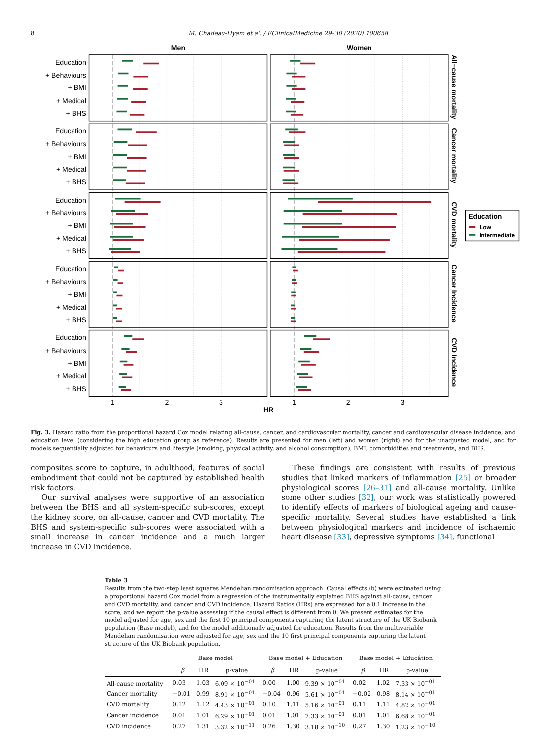8 M. Chadeau-Hyam et al. / EClinicalMedicine 29–30 (2020) 100658
Men
Women
Education
+ Behaviours
+ BMI
+ Medical
+ BHS
Education
+ Behaviours
+ BMI
+ Medical
+ BHS
Education
+ Behaviours
+ BMI
+ Medical
+ BHS
Education
+ Behaviours
+ BMI
+ Medical
+ BHS
Education
+ Behaviours
+ BMI
+ Medical
+ BHS
All−cause mortality
Cancer mortality
CVD mortality
Cancer Incidence
CVD Incidence
1
2
3
1
2
3
HR
Education
Low
Intermediate
Fig. 3. Hazard ratio from the proportional hazard Cox model relating all-cause, cancer, and cardiovascular mortality, cancer and cardiovascular disease incidence, and education level (considering the high education group as reference). Results are presented for men (left) and women (right) and for the unadjusted model, and for models sequentially adjusted for behaviours and lifestyle (smoking, physical activity, and alcohol consumption), BMI, comorbidities and treatments, and BHS.
composites score to capture, in adulthood, features of social embodiment that could not be captured by established health risk factors.
Our survival analyses were supportive of an association between the BHS and all system-specific sub-scores, except the kidney score, on all-cause, cancer and CVD mortality. The BHS and system-specific sub-scores were associated with a small increase in cancer incidence and a much larger increase in CVD incidence.
These findings are consistent with results of previous studies that linked markers of inflammation [25] or broader physiological scores [26–31] and all-cause mortality. Unlike some other studies [32], our work was statistically powered to identify effects of markers of biological ageing and cause-specific mortality. Several studies have established a link between physiological markers and incidence of ischaemic heart disease [33], depressive symptoms [34], functional
Table 3
Results from the two-step least squares Mendelian randomisation approach. Causal effects (b) were estimated using a proportional hazard Cox model from a regression of the instrumentally explained BHS against all-cause, cancer and CVD mortality, and cancer and CVD incidence. Hazard Ratios (HRs) are expressed for a 0.1 increase in the score, and we report the p-value assessing if the causal effect is different from 0. We present estimates for the model adjusted for age, sex and the first 10 principal components capturing the latent structure of the UK Biobank population (Base model), and for the model additionally adjusted for education. Results from the multivariable Mendelian randomisation were adjusted for age, sex and the 10 first principal components capturing the latent structure of the UK Biobank population.
| | Base model | | | Base model + Education | | | Base model + Educâtion | | |
| --- | --- | --- | --- | --- | --- | --- | --- | --- | --- |
| | β | HR | p-value | β | HR | p-value | β | HR | p-value |
| All-cause mortality | 0.03 | 1.03 | 6.09 × 10<sup>−01</sup> | 0.00 | 1.00 | 9.39 × 10<sup>−01</sup> | 0.02 | 1.02 | 7.33 × 10<sup>−01</sup> |
| Cancer mortality | −0.01 | 0.99 | 8.91 × 10<sup>−01</sup> | −0.04 | 0.96 | 5.61 × 10<sup>−01</sup> | −0.02 | 0.98 | 8.14 × 10<sup>−01</sup> |
| CVD mortality | 0.12 | 1.12 | 4.43 × 10<sup>−01</sup> | 0.10 | 1.11 | 5.16 × 10<sup>−01</sup> | 0.11 | 1.11 | 4.82 × 10<sup>−01</sup> |
| Cancer incidence | 0.01 | 1.01 | 6.29 × 10<sup>−01</sup> | 0.01 | 1.01 | 7.33 × 10<sup>−01</sup> | 0.01 | 1.01 | 6.68 × 10<sup>−01</sup> |
| CVD incidence | 0.27 | 1.31 | 3.32 × 10<sup>−11</sup> | 0.26 | 1.30 | 3.18 × 10<sup>−10</sup> | 0.27 | 1.30 | 1.23 × 10<sup>−10</sup> |